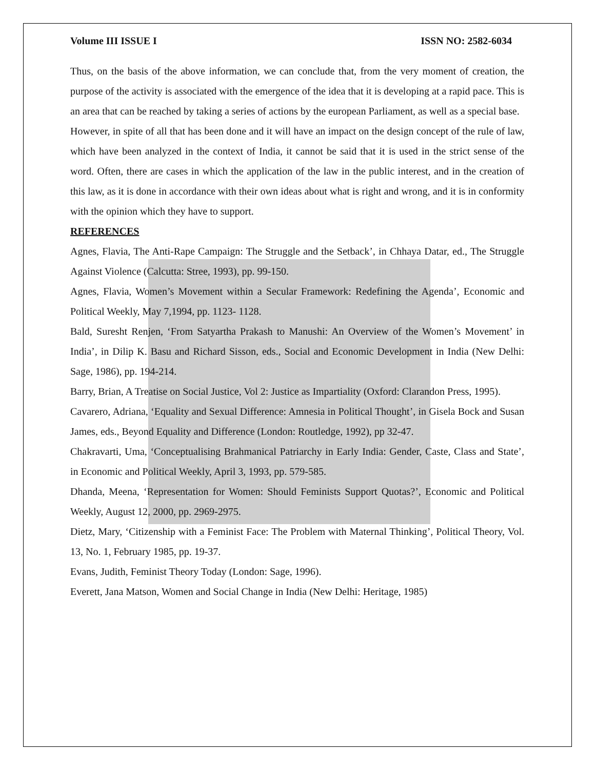Volume III ISSUE I ISSN NO: 2582-6034
Thus, on the basis of the above information, we can conclude that, from the very moment of creation, the purpose of the activity is associated with the emergence of the idea that it is developing at a rapid pace. This is an area that can be reached by taking a series of actions by the european Parliament, as well as a special base.
However, in spite of all that has been done and it will have an impact on the design concept of the rule of law, which have been analyzed in the context of India, it cannot be said that it is used in the strict sense of the word. Often, there are cases in which the application of the law in the public interest, and in the creation of this law, as it is done in accordance with their own ideas about what is right and wrong, and it is in conformity with the opinion which they have to support.
REFERENCES
Agnes, Flavia, The Anti-Rape Campaign: The Struggle and the Setback’, in Chhaya Datar, ed., The Struggle Against Violence (Calcutta: Stree, 1993), pp. 99-150.
Agnes, Flavia, Women’s Movement within a Secular Framework: Redefining the Agenda’, Economic and Political Weekly, May 7,1994, pp. 1123- 1128.
Bald, Suresht Renjen, ‘From Satyartha Prakash to Manushi: An Overview of the Women’s Movement’ in India’, in Dilip K. Basu and Richard Sisson, eds., Social and Economic Development in India (New Delhi: Sage, 1986), pp. 194-214.
Barry, Brian, A Treatise on Social Justice, Vol 2: Justice as Impartiality (Oxford: Clarandon Press, 1995).
Cavarero, Adriana, ‘Equality and Sexual Difference: Amnesia in Political Thought’, in Gisela Bock and Susan James, eds., Beyond Equality and Difference (London: Routledge, 1992), pp 32-47.
Chakravarti, Uma, ‘Conceptualising Brahmanical Patriarchy in Early India: Gender, Caste, Class and State’, in Economic and Political Weekly, April 3, 1993, pp. 579-585.
Dhanda, Meena, ‘Representation for Women: Should Feminists Support Quotas?’, Economic and Political Weekly, August 12, 2000, pp. 2969-2975.
Dietz, Mary, ‘Citizenship with a Feminist Face: The Problem with Maternal Thinking’, Political Theory, Vol. 13, No. 1, February 1985, pp. 19-37.
Evans, Judith, Feminist Theory Today (London: Sage, 1996).
Everett, Jana Matson, Women and Social Change in India (New Delhi: Heritage, 1985)